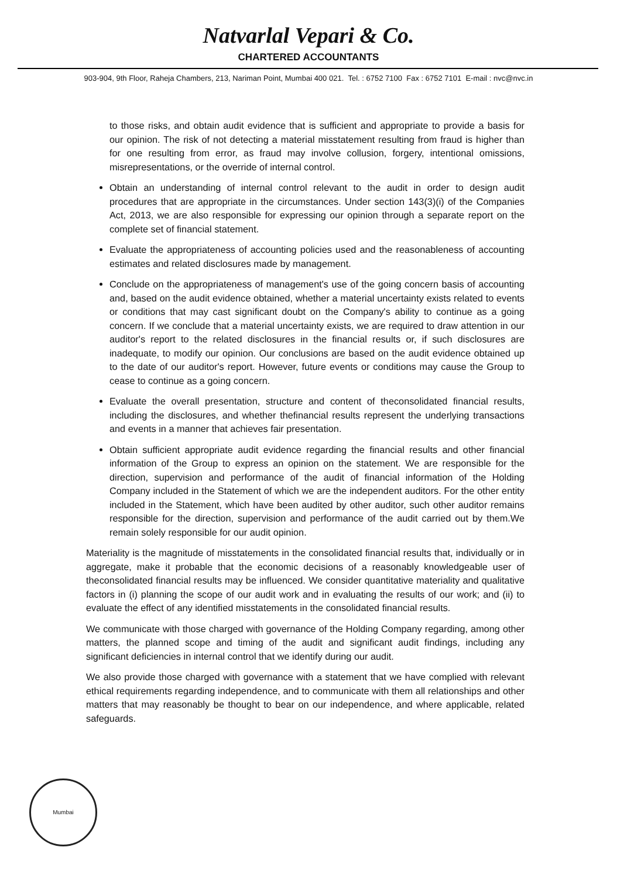Natvarlal Vepari & Co.
CHARTERED ACCOUNTANTS
903-904, 9th Floor, Raheja Chambers, 213, Nariman Point, Mumbai 400 021. Tel. : 6752 7100 Fax : 6752 7101 E-mail : nvc@nvc.in
to those risks, and obtain audit evidence that is sufficient and appropriate to provide a basis for our opinion. The risk of not detecting a material misstatement resulting from fraud is higher than for one resulting from error, as fraud may involve collusion, forgery, intentional omissions, misrepresentations, or the override of internal control.
Obtain an understanding of internal control relevant to the audit in order to design audit procedures that are appropriate in the circumstances. Under section 143(3)(i) of the Companies Act, 2013, we are also responsible for expressing our opinion through a separate report on the complete set of financial statement.
Evaluate the appropriateness of accounting policies used and the reasonableness of accounting estimates and related disclosures made by management.
Conclude on the appropriateness of management's use of the going concern basis of accounting and, based on the audit evidence obtained, whether a material uncertainty exists related to events or conditions that may cast significant doubt on the Company's ability to continue as a going concern. If we conclude that a material uncertainty exists, we are required to draw attention in our auditor's report to the related disclosures in the financial results or, if such disclosures are inadequate, to modify our opinion. Our conclusions are based on the audit evidence obtained up to the date of our auditor's report. However, future events or conditions may cause the Group to cease to continue as a going concern.
Evaluate the overall presentation, structure and content of theconsolidated financial results, including the disclosures, and whether thefinancial results represent the underlying transactions and events in a manner that achieves fair presentation.
Obtain sufficient appropriate audit evidence regarding the financial results and other financial information of the Group to express an opinion on the statement. We are responsible for the direction, supervision and performance of the audit of financial information of the Holding Company included in the Statement of which we are the independent auditors. For the other entity included in the Statement, which have been audited by other auditor, such other auditor remains responsible for the direction, supervision and performance of the audit carried out by them.We remain solely responsible for our audit opinion.
Materiality is the magnitude of misstatements in the consolidated financial results that, individually or in aggregate, make it probable that the economic decisions of a reasonably knowledgeable user of theconsolidated financial results may be influenced. We consider quantitative materiality and qualitative factors in (i) planning the scope of our audit work and in evaluating the results of our work; and (ii) to evaluate the effect of any identified misstatements in the consolidated financial results.
We communicate with those charged with governance of the Holding Company regarding, among other matters, the planned scope and timing of the audit and significant audit findings, including any significant deficiencies in internal control that we identify during our audit.
We also provide those charged with governance with a statement that we have complied with relevant ethical requirements regarding independence, and to communicate with them all relationships and other matters that may reasonably be thought to bear on our independence, and where applicable, related safeguards.
Mumbai